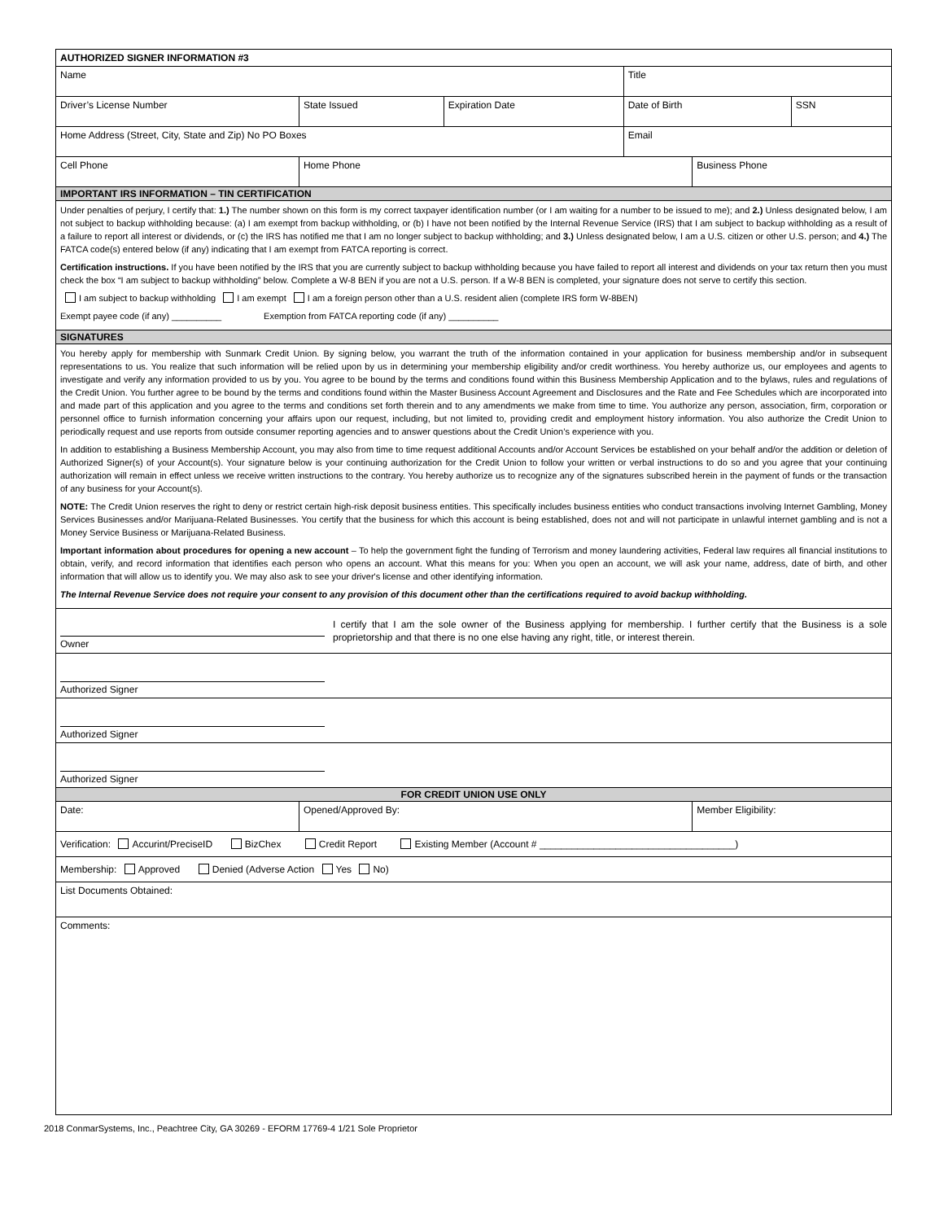| AUTHORIZED SIGNER INFORMATION #3 | | | | | |
| Name | | | Title | | |
| Driver’s License Number | State Issued | Expiration Date | Date of Birth | | SSN |
| Home Address (Street, City, State and Zip) No PO Boxes | | | Email | | |
| Cell Phone | Home Phone | | | Business Phone | |
| IMPORTANT IRS INFORMATION – TIN CERTIFICATION | | | | | |
| Under penalties of perjury, I certify that: 1.) The number shown on this form is my correct taxpayer identification number (or I am waiting for a number to be issued to me); and 2.) Unless designated below, I am not subject to backup withholding because: (a) I am exempt from backup withholding, or (b) I have not been notified by the Internal Revenue Service (IRS) that I am subject to backup withholding as a result of a failure to report all interest or dividends, or (c) the IRS has notified me that I am no longer subject to backup withholding; and 3.) Unless designated below, I am a U.S. citizen or other U.S. person; and 4.) The FATCA code(s) entered below (if any) indicating that I am exempt from FATCA reporting is correct. Certification instructions. If you have been notified by the IRS that you are currently subject to backup withholding because you have failed to report all interest and dividends on your tax return then you must check the box “I am subject to backup withholding” below. Complete a W-8 BEN if you are not a U.S. person. If a W-8 BEN is completed, your signature does not serve to certify this section. I am subject to backup withholding I am exempt I am a foreign person other than a U.S. resident alien (complete IRS form W-8BEN) Exempt payee code (if any) __________ Exemption from FATCA reporting code (if any) __________ | | | | | |
| SIGNATURES | | | | | |
| You hereby apply for membership with Sunmark Credit Union. By signing below, you warrant the truth of the information contained in your application for business membership and/or in subsequent representations to us. You realize that such information will be relied upon by us in determining your membership eligibility and/or credit worthiness. You hereby authorize us, our employees and agents to investigate and verify any information provided to us by you. You agree to be bound by the terms and conditions found within this Business Membership Application and to the bylaws, rules and regulations of the Credit Union. You further agree to be bound by the terms and conditions found within the Master Business Account Agreement and Disclosures and the Rate and Fee Schedules which are incorporated into and made part of this application and you agree to the terms and conditions set forth therein and to any amendments we make from time to time. You authorize any person, association, firm, corporation or personnel office to furnish information concerning your affairs upon our request, including, but not limited to, providing credit and employment history information. You also authorize the Credit Union to periodically request and use reports from outside consumer reporting agencies and to answer questions about the Credit Union’s experience with you. In addition to establishing a Business Membership Account, you may also from time to time request additional Accounts and/or Account Services be established on your behalf and/or the addition or deletion of Authorized Signer(s) of your Account(s). Your signature below is your continuing authorization for the Credit Union to follow your written or verbal instructions to do so and you agree that your continuing authorization will remain in effect unless we receive written instructions to the contrary. You hereby authorize us to recognize any of the signatures subscribed herein in the payment of funds or the transaction of any business for your Account(s). NOTE: The Credit Union reserves the right to deny or restrict certain high-risk deposit business entities. This specifically includes business entities who conduct transactions involving Internet Gambling, Money Services Businesses and/or Marijuana-Related Businesses. You certify that the business for which this account is being established, does not and will not participate in unlawful internet gambling and is not a Money Service Business or Marijuana-Related Business. Important information about procedures for opening a new account – To help the government fight the funding of Terrorism and money laundering activities, Federal law requires all financial institutions to obtain, verify, and record information that identifies each person who opens an account. What this means for you: When you open an account, we will ask your name, address, date of birth, and other information that will allow us to identify you. We may also ask to see your driver's license and other identifying information. The Internal Revenue Service does not require your consent to any provision of this document other than the certifications required to avoid backup withholding. | | | | | |
| Owner I certify that I am the sole owner of the Business applying for membership. I further certify that the Business is a sole proprietorship and that there is no one else having any right, title, or interest therein. | | | | | |
| Authorized Signer | | | | | |
| Authorized Signer | | | | | |
| Authorized Signer | | | | | |
| FOR CREDIT UNION USE ONLY | | | | | |
| Date: | Opened/Approved By: | | | Member Eligibility: | |
| Verification: Accurint/PreciseID BizChex Credit Report Existing Member (Account # ____________________________________) | | | | | |
| Membership: Approved Denied (Adverse Action Yes No) | | | | | |
| List Documents Obtained: | | | | | |
| Comments: | | | | | |
2018 ConmarSystems, Inc., Peachtree City, GA 30269 - EFORM 17769-4 1/21 Sole Proprietor